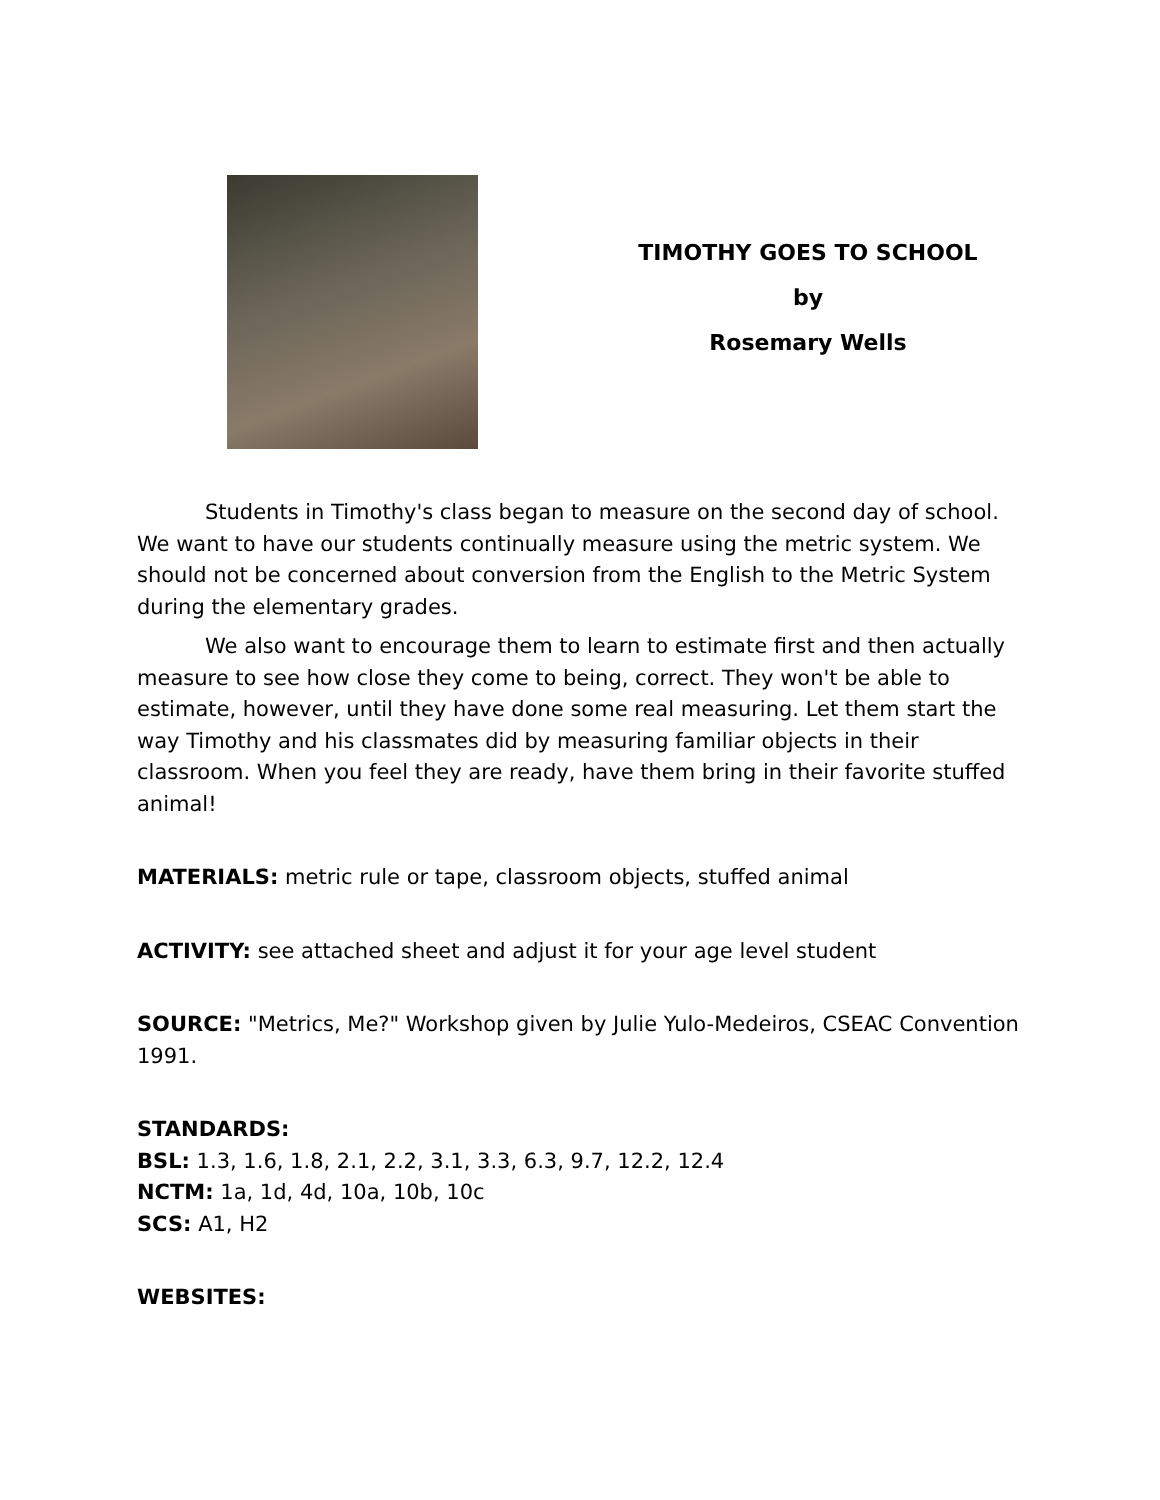TIMOTHY GOES TO SCHOOL
by
Rosemary Wells
Students in Timothy's class began to measure on the second day of school. We want to have our students continually measure using the metric system. We should not be concerned about conversion from the English to the Metric System during the elementary grades.
We also want to encourage them to learn to estimate first and then actually measure to see how close they come to being, correct. They won't be able to estimate, however, until they have done some real measuring. Let them start the way Timothy and his classmates did by measuring familiar objects in their classroom. When you feel they are ready, have them bring in their favorite stuffed animal!
MATERIALS: metric rule or tape, classroom objects, stuffed animal
ACTIVITY: see attached sheet and adjust it for your age level student
SOURCE: "Metrics, Me?" Workshop given by Julie Yulo-Medeiros, CSEAC Convention 1991.
STANDARDS:
BSL: 1.3, 1.6, 1.8, 2.1, 2.2, 3.1, 3.3, 6.3, 9.7, 12.2, 12.4
NCTM: 1a, 1d, 4d, 10a, 10b, 10c
SCS: A1, H2
WEBSITES: